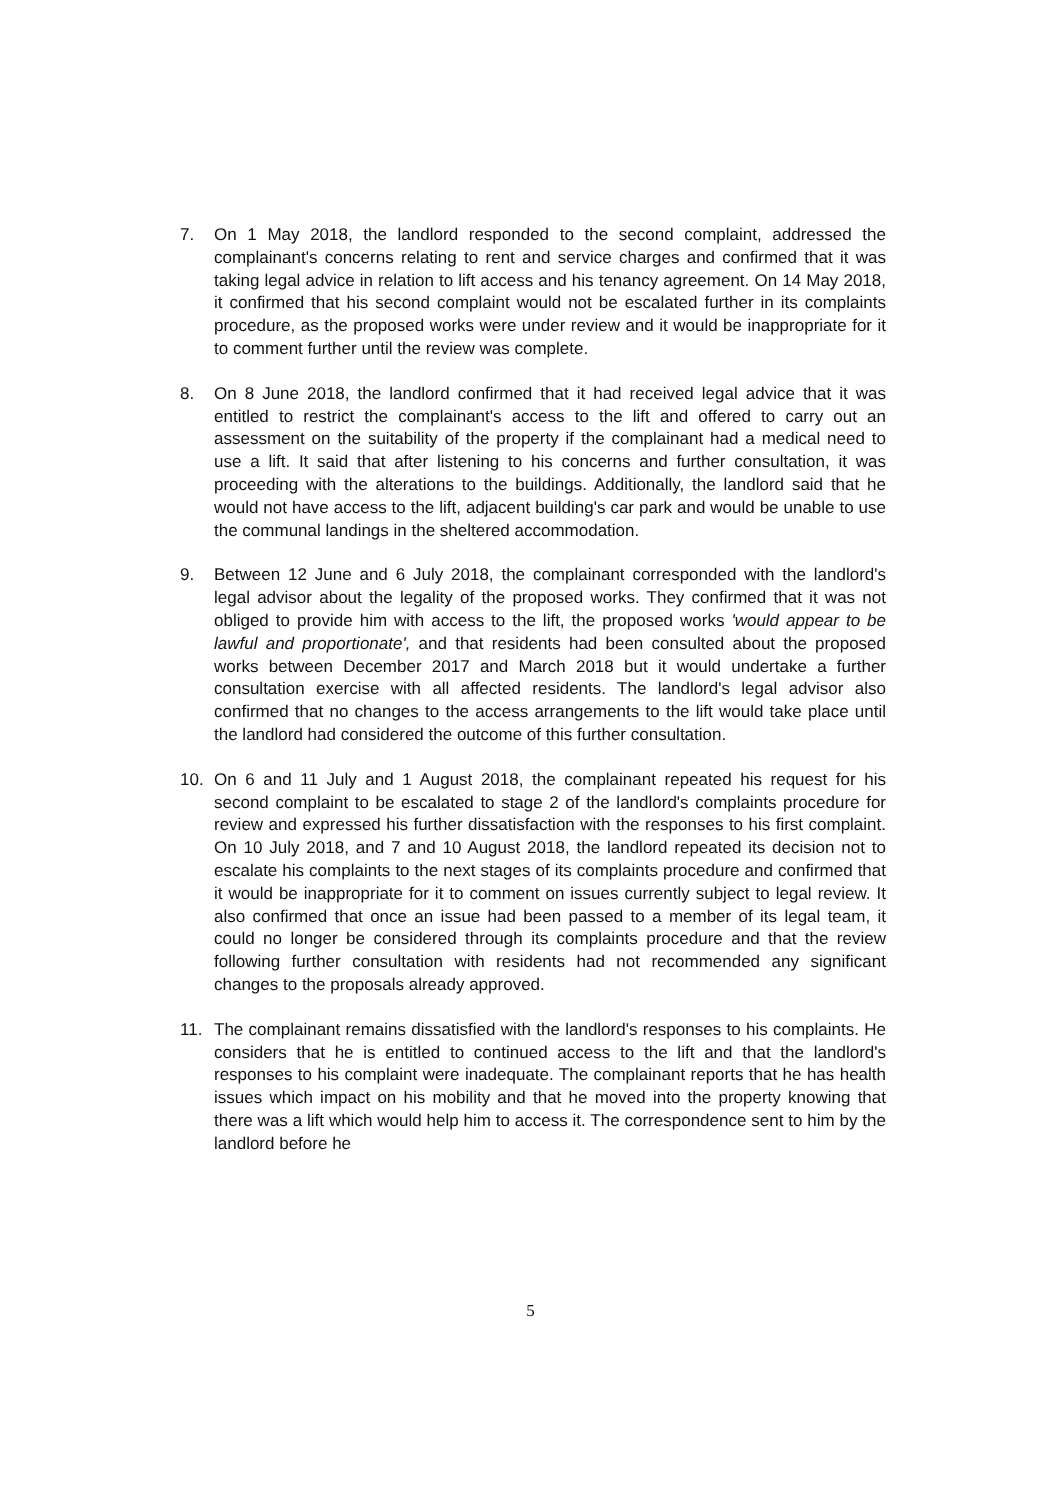7. On 1 May 2018, the landlord responded to the second complaint, addressed the complainant's concerns relating to rent and service charges and confirmed that it was taking legal advice in relation to lift access and his tenancy agreement. On 14 May 2018, it confirmed that his second complaint would not be escalated further in its complaints procedure, as the proposed works were under review and it would be inappropriate for it to comment further until the review was complete.
8. On 8 June 2018, the landlord confirmed that it had received legal advice that it was entitled to restrict the complainant's access to the lift and offered to carry out an assessment on the suitability of the property if the complainant had a medical need to use a lift. It said that after listening to his concerns and further consultation, it was proceeding with the alterations to the buildings. Additionally, the landlord said that he would not have access to the lift, adjacent building's car park and would be unable to use the communal landings in the sheltered accommodation.
9. Between 12 June and 6 July 2018, the complainant corresponded with the landlord's legal advisor about the legality of the proposed works. They confirmed that it was not obliged to provide him with access to the lift, the proposed works 'would appear to be lawful and proportionate', and that residents had been consulted about the proposed works between December 2017 and March 2018 but it would undertake a further consultation exercise with all affected residents. The landlord's legal advisor also confirmed that no changes to the access arrangements to the lift would take place until the landlord had considered the outcome of this further consultation.
10. On 6 and 11 July and 1 August 2018, the complainant repeated his request for his second complaint to be escalated to stage 2 of the landlord's complaints procedure for review and expressed his further dissatisfaction with the responses to his first complaint. On 10 July 2018, and 7 and 10 August 2018, the landlord repeated its decision not to escalate his complaints to the next stages of its complaints procedure and confirmed that it would be inappropriate for it to comment on issues currently subject to legal review. It also confirmed that once an issue had been passed to a member of its legal team, it could no longer be considered through its complaints procedure and that the review following further consultation with residents had not recommended any significant changes to the proposals already approved.
11. The complainant remains dissatisfied with the landlord's responses to his complaints. He considers that he is entitled to continued access to the lift and that the landlord's responses to his complaint were inadequate. The complainant reports that he has health issues which impact on his mobility and that he moved into the property knowing that there was a lift which would help him to access it. The correspondence sent to him by the landlord before he
5